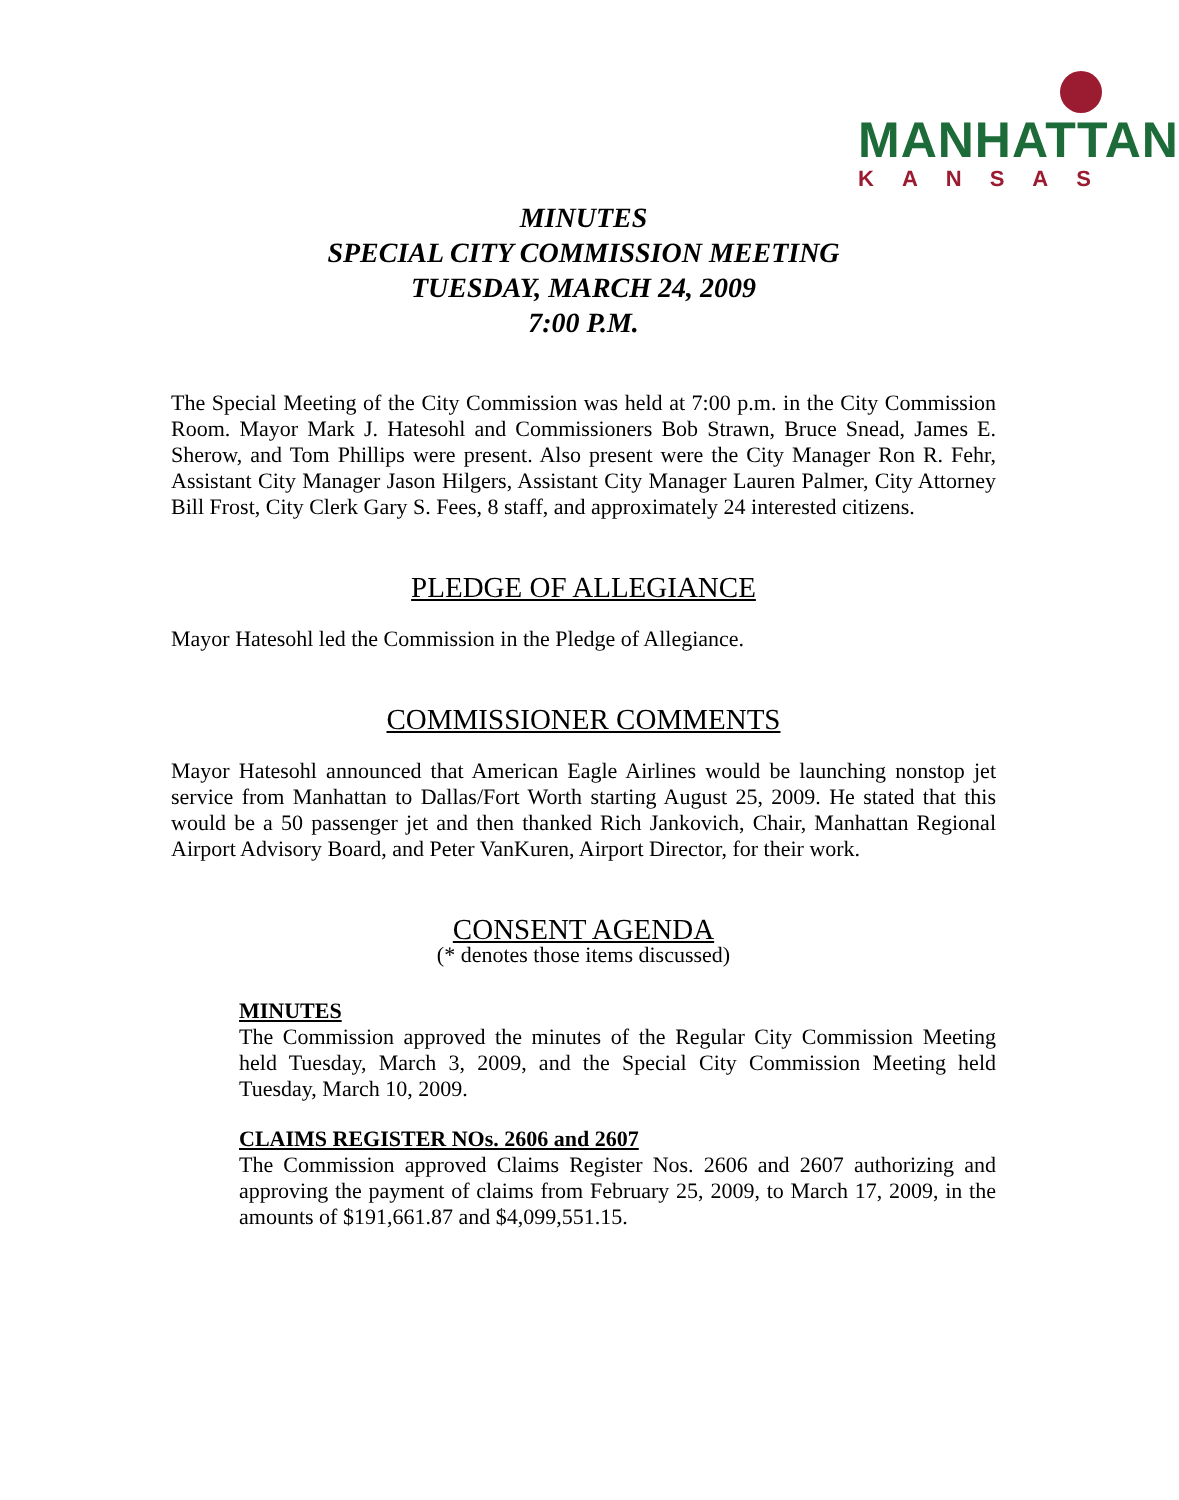MANHATTAN
KANSAS
MINUTES
SPECIAL CITY COMMISSION MEETING
TUESDAY, MARCH 24, 2009
7:00 P.M.
The Special Meeting of the City Commission was held at 7:00 p.m. in the City Commission Room. Mayor Mark J. Hatesohl and Commissioners Bob Strawn, Bruce Snead, James E. Sherow, and Tom Phillips were present. Also present were the City Manager Ron R. Fehr, Assistant City Manager Jason Hilgers, Assistant City Manager Lauren Palmer, City Attorney Bill Frost, City Clerk Gary S. Fees, 8 staff, and approximately 24 interested citizens.
PLEDGE OF ALLEGIANCE
Mayor Hatesohl led the Commission in the Pledge of Allegiance.
COMMISSIONER COMMENTS
Mayor Hatesohl announced that American Eagle Airlines would be launching nonstop jet service from Manhattan to Dallas/Fort Worth starting August 25, 2009. He stated that this would be a 50 passenger jet and then thanked Rich Jankovich, Chair, Manhattan Regional Airport Advisory Board, and Peter VanKuren, Airport Director, for their work.
CONSENT AGENDA
(* denotes those items discussed)
MINUTES
The Commission approved the minutes of the Regular City Commission Meeting held Tuesday, March 3, 2009, and the Special City Commission Meeting held Tuesday, March 10, 2009.
CLAIMS REGISTER NOs. 2606 and 2607
The Commission approved Claims Register Nos. 2606 and 2607 authorizing and approving the payment of claims from February 25, 2009, to March 17, 2009, in the amounts of $191,661.87 and $4,099,551.15.